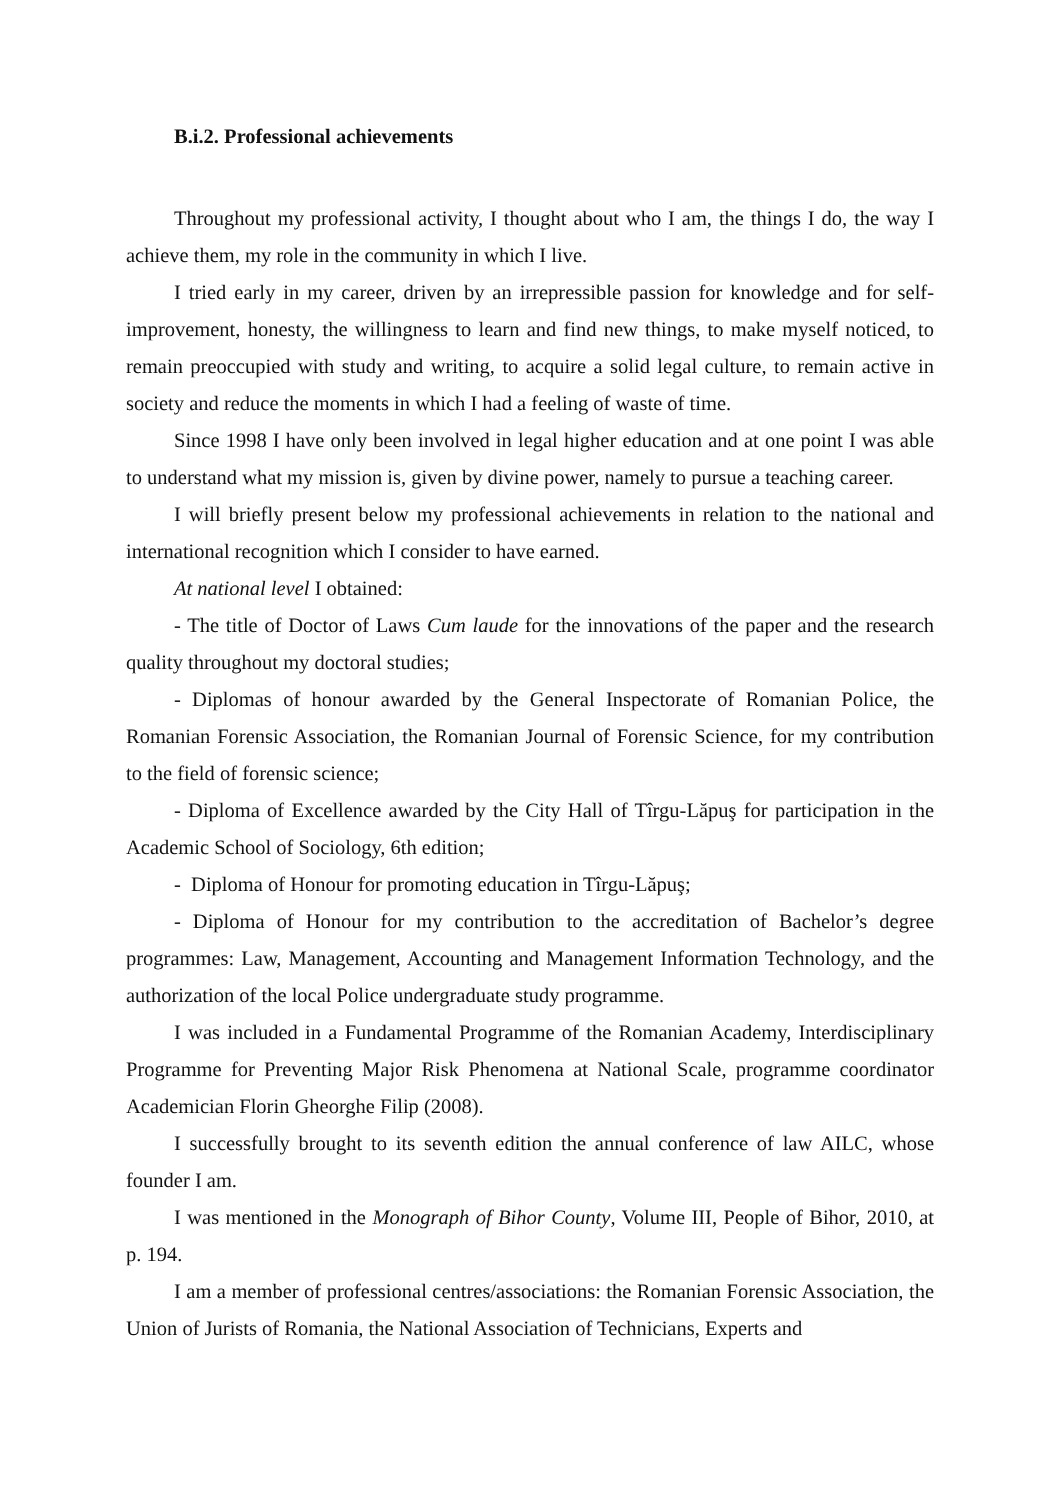B.i.2. Professional achievements
Throughout my professional activity, I thought about who I am, the things I do, the way I achieve them, my role in the community in which I live.
I tried early in my career, driven by an irrepressible passion for knowledge and for self-improvement, honesty, the willingness to learn and find new things, to make myself noticed, to remain preoccupied with study and writing, to acquire a solid legal culture, to remain active in society and reduce the moments in which I had a feeling of waste of time.
Since 1998 I have only been involved in legal higher education and at one point I was able to understand what my mission is, given by divine power, namely to pursue a teaching career.
I will briefly present below my professional achievements in relation to the national and international recognition which I consider to have earned.
At national level I obtained:
- The title of Doctor of Laws Cum laude for the innovations of the paper and the research quality throughout my doctoral studies;
- Diplomas of honour awarded by the General Inspectorate of Romanian Police, the Romanian Forensic Association, the Romanian Journal of Forensic Science, for my contribution to the field of forensic science;
- Diploma of Excellence awarded by the City Hall of Tîrgu-Lăpuş for participation in the Academic School of Sociology, 6th edition;
- Diploma of Honour for promoting education in Tîrgu-Lăpuş;
- Diploma of Honour for my contribution to the accreditation of Bachelor’s degree programmes: Law, Management, Accounting and Management Information Technology, and the authorization of the local Police undergraduate study programme.
I was included in a Fundamental Programme of the Romanian Academy, Interdisciplinary Programme for Preventing Major Risk Phenomena at National Scale, programme coordinator Academician Florin Gheorghe Filip (2008).
I successfully brought to its seventh edition the annual conference of law AILC, whose founder I am.
I was mentioned in the Monograph of Bihor County, Volume III, People of Bihor, 2010, at p. 194.
I am a member of professional centres/associations: the Romanian Forensic Association, the Union of Jurists of Romania, the National Association of Technicians, Experts and